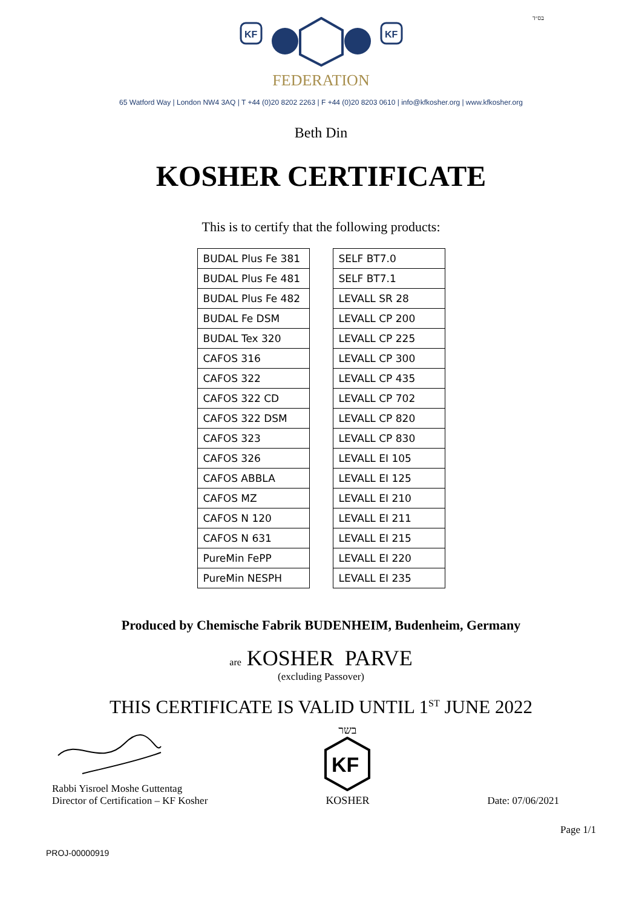בס״ד
KF
KF
FEDERATION
65 Watford Way | London NW4 3AQ | T +44 (0)20 8202 2263 | F +44 (0)20 8203 0610 | info@kfkosher.org | www.kfkosher.org
Beth Din
KOSHER CERTIFICATE
This is to certify that the following products:
| BUDAL Plus Fe 381 |
| BUDAL Plus Fe 481 |
| BUDAL Plus Fe 482 |
| BUDAL Fe DSM |
| BUDAL Tex 320 |
| CAFOS 316 |
| CAFOS 322 |
| CAFOS 322 CD |
| CAFOS 322 DSM |
| CAFOS 323 |
| CAFOS 326 |
| CAFOS ABBLA |
| CAFOS MZ |
| CAFOS N 120 |
| CAFOS N 631 |
| PureMin FePP |
| PureMin NESPH |
| SELF BT7.0 |
| SELF BT7.1 |
| LEVALL SR 28 |
| LEVALL CP 200 |
| LEVALL CP 225 |
| LEVALL CP 300 |
| LEVALL CP 435 |
| LEVALL CP 702 |
| LEVALL CP 820 |
| LEVALL CP 830 |
| LEVALL EI 105 |
| LEVALL EI 125 |
| LEVALL EI 210 |
| LEVALL EI 211 |
| LEVALL EI 215 |
| LEVALL EI 220 |
| LEVALL EI 235 |
Produced by Chemische Fabrik BUDENHEIM, Budenheim, Germany
are KOSHER PARVE
(excluding Passover)
THIS CERTIFICATE IS VALID UNTIL 1<sup>ST</sup> JUNE 2022
Rabbi Yisroel Moshe Guttentag
Director of Certification – KF Kosher
בשר
KF
KOSHER
Date: 07/06/2021
Page 1/1
PROJ-00000919